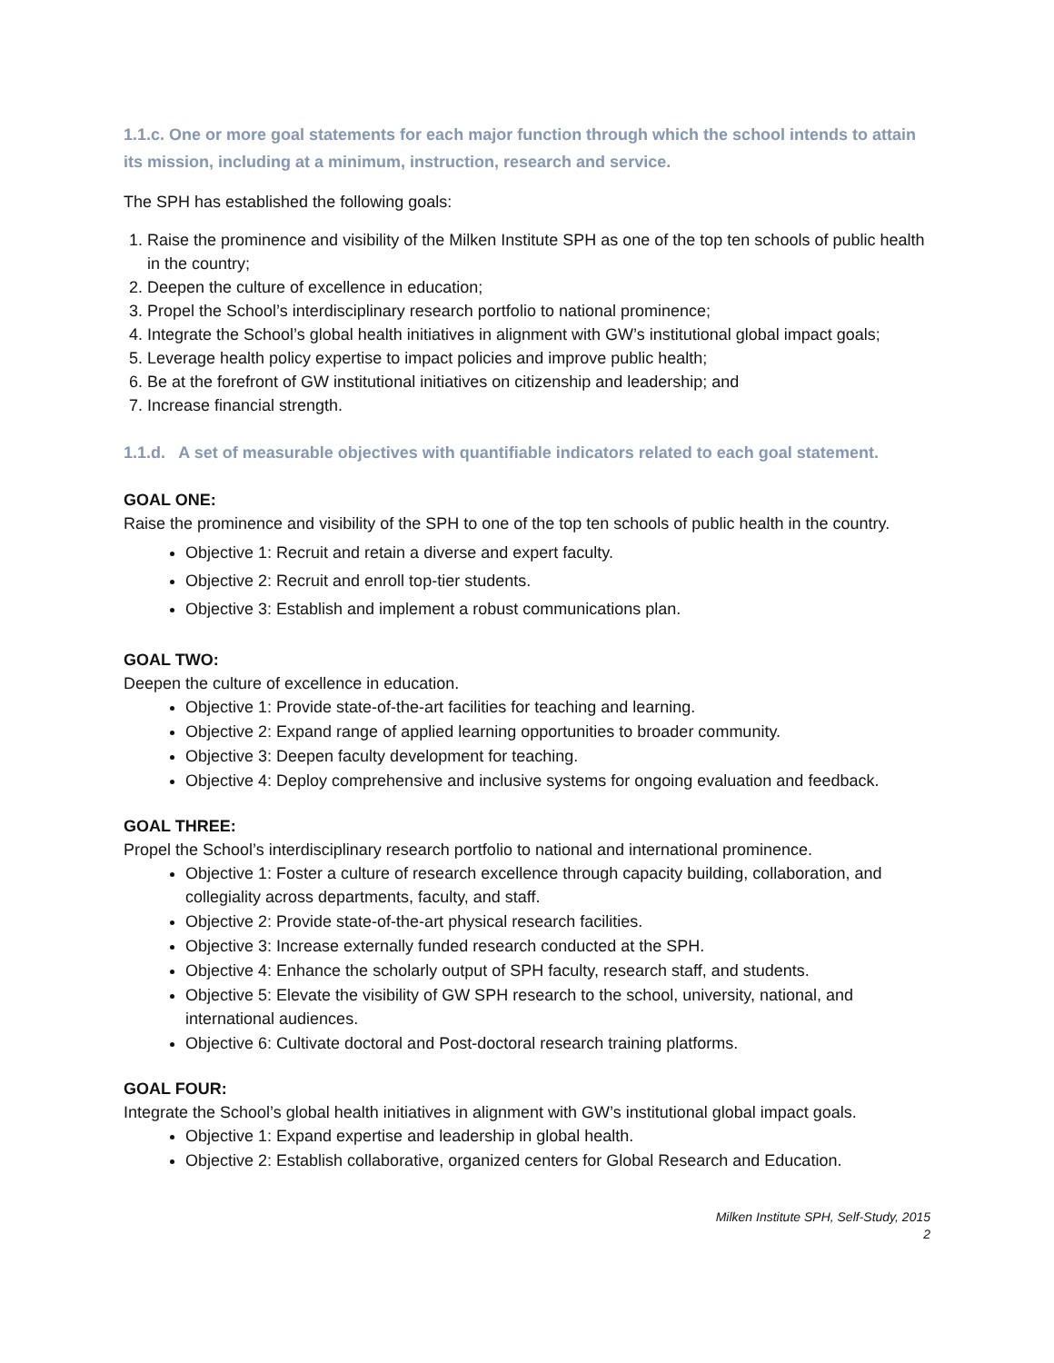1.1.c. One or more goal statements for each major function through which the school intends to attain its mission, including at a minimum, instruction, research and service.
The SPH has established the following goals:
1. Raise the prominence and visibility of the Milken Institute SPH as one of the top ten schools of public health in the country;
2. Deepen the culture of excellence in education;
3. Propel the School’s interdisciplinary research portfolio to national prominence;
4. Integrate the School’s global health initiatives in alignment with GW’s institutional global impact goals;
5. Leverage health policy expertise to impact policies and improve public health;
6. Be at the forefront of GW institutional initiatives on citizenship and leadership; and
7. Increase financial strength.
1.1.d. A set of measurable objectives with quantifiable indicators related to each goal statement.
GOAL ONE:
Raise the prominence and visibility of the SPH to one of the top ten schools of public health in the country.
Objective 1: Recruit and retain a diverse and expert faculty.
Objective 2: Recruit and enroll top-tier students.
Objective 3: Establish and implement a robust communications plan.
GOAL TWO:
Deepen the culture of excellence in education.
Objective 1: Provide state-of-the-art facilities for teaching and learning.
Objective 2: Expand range of applied learning opportunities to broader community.
Objective 3: Deepen faculty development for teaching.
Objective 4: Deploy comprehensive and inclusive systems for ongoing evaluation and feedback.
GOAL THREE:
Propel the School’s interdisciplinary research portfolio to national and international prominence.
Objective 1: Foster a culture of research excellence through capacity building, collaboration, and collegiality across departments, faculty, and staff.
Objective 2: Provide state-of-the-art physical research facilities.
Objective 3: Increase externally funded research conducted at the SPH.
Objective 4: Enhance the scholarly output of SPH faculty, research staff, and students.
Objective 5: Elevate the visibility of GW SPH research to the school, university, national, and international audiences.
Objective 6: Cultivate doctoral and Post-doctoral research training platforms.
GOAL FOUR:
Integrate the School’s global health initiatives in alignment with GW’s institutional global impact goals.
Objective 1: Expand expertise and leadership in global health.
Objective 2: Establish collaborative, organized centers for Global Research and Education.
Milken Institute SPH, Self-Study, 2015
2